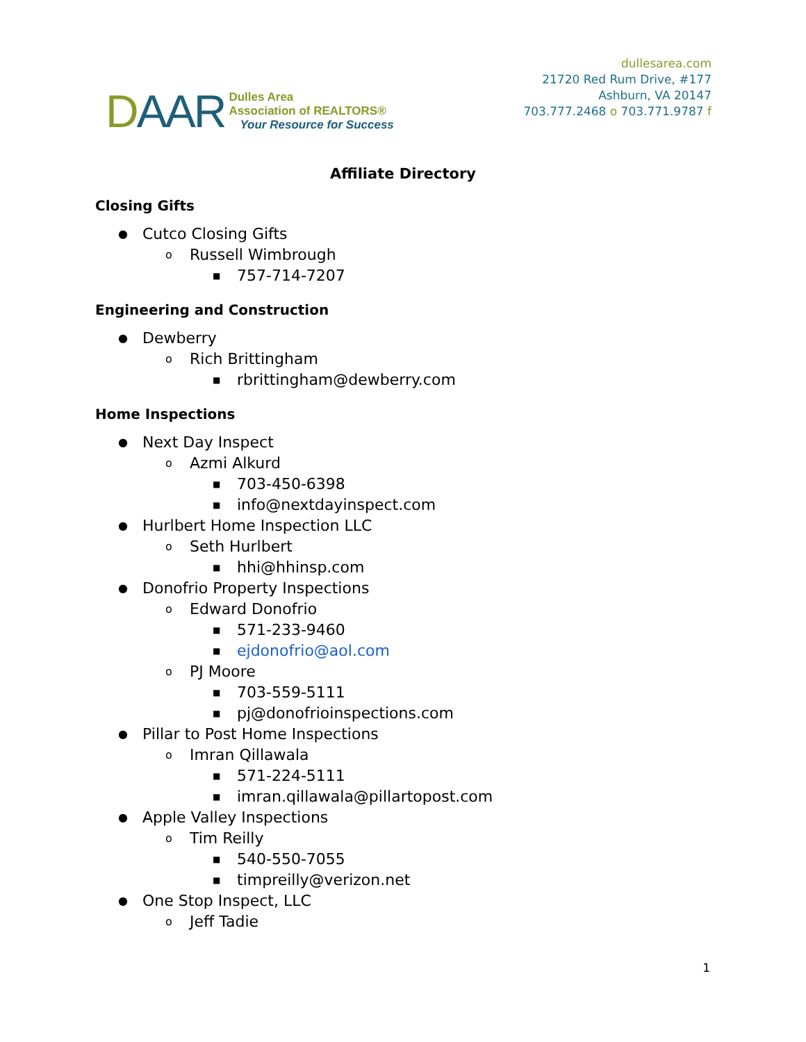DAAR
Dulles Area
Association of REALTORS®
Your Resource for Success
dullesarea.com
21720 Red Rum Drive, #177
Ashburn, VA 20147
703.777.2468 o 703.771.9787 f
Affiliate Directory
Closing Gifts
● Cutco Closing Gifts
o Russell Wimbrough
■ 757-714-7207
Engineering and Construction
● Dewberry
o Rich Brittingham
■ rbrittingham@dewberry.com
Home Inspections
● Next Day Inspect
o Azmi Alkurd
■ 703-450-6398
■ info@nextdayinspect.com
● Hurlbert Home Inspection LLC
o Seth Hurlbert
■ hhi@hhinsp.com
● Donofrio Property Inspections
o Edward Donofrio
■ 571-233-9460
■ ejdonofrio@aol.com
o PJ Moore
■ 703-559-5111
■ pj@donofrioinspections.com
● Pillar to Post Home Inspections
o Imran Qillawala
■ 571-224-5111
■ imran.qillawala@pillartopost.com
● Apple Valley Inspections
o Tim Reilly
■ 540-550-7055
■ timpreilly@verizon.net
● One Stop Inspect, LLC
o Jeff Tadie
1